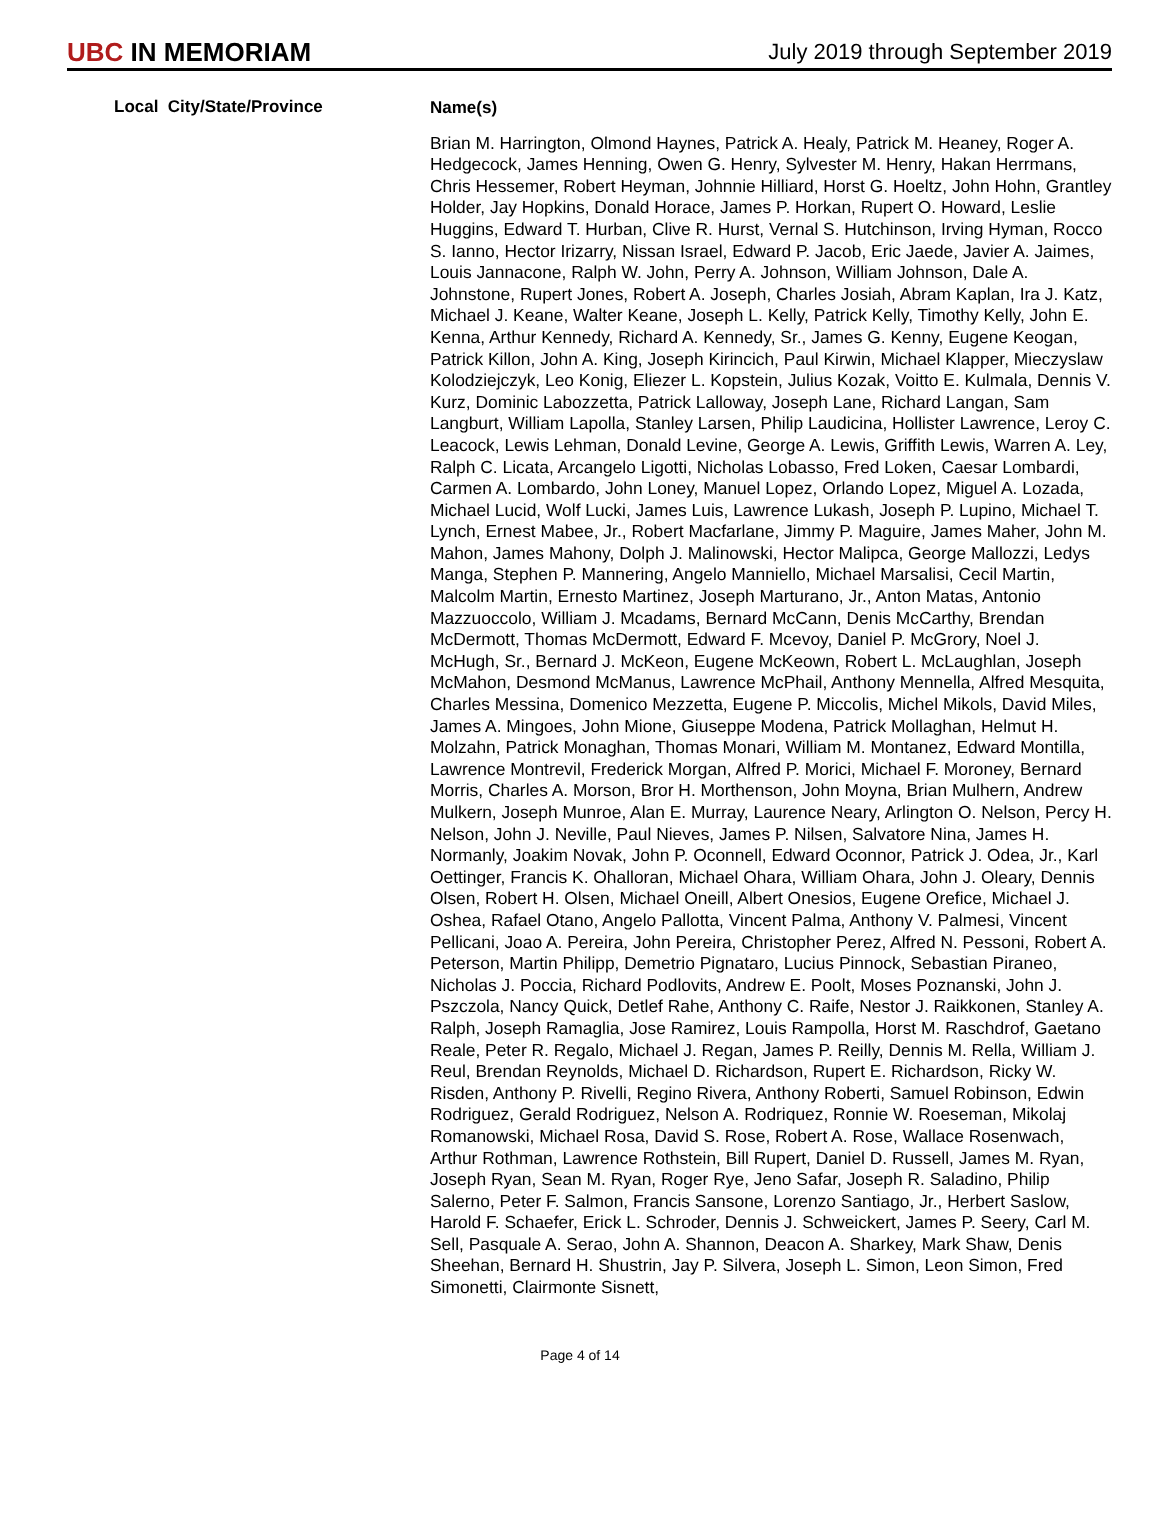UBC IN MEMORIAM
July 2019 through September 2019
Local City/State/Province
Name(s)
Brian M. Harrington, Olmond Haynes, Patrick A. Healy, Patrick M. Heaney, Roger A. Hedgecock, James Henning, Owen G. Henry, Sylvester M. Henry, Hakan Herrmans, Chris Hessemer, Robert Heyman, Johnnie Hilliard, Horst G. Hoeltz, John Hohn, Grantley Holder, Jay Hopkins, Donald Horace, James P. Horkan, Rupert O. Howard, Leslie Huggins, Edward T. Hurban, Clive R. Hurst, Vernal S. Hutchinson, Irving Hyman, Rocco S. Ianno, Hector Irizarry, Nissan Israel, Edward P. Jacob, Eric Jaede, Javier A. Jaimes, Louis Jannacone, Ralph W. John, Perry A. Johnson, William Johnson, Dale A. Johnstone, Rupert Jones, Robert A. Joseph, Charles Josiah, Abram Kaplan, Ira J. Katz, Michael J. Keane, Walter Keane, Joseph L. Kelly, Patrick Kelly, Timothy Kelly, John E. Kenna, Arthur Kennedy, Richard A. Kennedy, Sr., James G. Kenny, Eugene Keogan, Patrick Killon, John A. King, Joseph Kirincich, Paul Kirwin, Michael Klapper, Mieczyslaw Kolodziejczyk, Leo Konig, Eliezer L. Kopstein, Julius Kozak, Voitto E. Kulmala, Dennis V. Kurz, Dominic Labozzetta, Patrick Lalloway, Joseph Lane, Richard Langan, Sam Langburt, William Lapolla, Stanley Larsen, Philip Laudicina, Hollister Lawrence, Leroy C. Leacock, Lewis Lehman, Donald Levine, George A. Lewis, Griffith Lewis, Warren A. Ley, Ralph C. Licata, Arcangelo Ligotti, Nicholas Lobasso, Fred Loken, Caesar Lombardi, Carmen A. Lombardo, John Loney, Manuel Lopez, Orlando Lopez, Miguel A. Lozada, Michael Lucid, Wolf Lucki, James Luis, Lawrence Lukash, Joseph P. Lupino, Michael T. Lynch, Ernest Mabee, Jr., Robert Macfarlane, Jimmy P. Maguire, James Maher, John M. Mahon, James Mahony, Dolph J. Malinowski, Hector Malipca, George Mallozzi, Ledys Manga, Stephen P. Mannering, Angelo Manniello, Michael Marsalisi, Cecil Martin, Malcolm Martin, Ernesto Martinez, Joseph Marturano, Jr., Anton Matas, Antonio Mazzuoccolo, William J. Mcadams, Bernard McCann, Denis McCarthy, Brendan McDermott, Thomas McDermott, Edward F. Mcevoy, Daniel P. McGrory, Noel J. McHugh, Sr., Bernard J. McKeon, Eugene McKeown, Robert L. McLaughlan, Joseph McMahon, Desmond McManus, Lawrence McPhail, Anthony Mennella, Alfred Mesquita, Charles Messina, Domenico Mezzetta, Eugene P. Miccolis, Michel Mikols, David Miles, James A. Mingoes, John Mione, Giuseppe Modena, Patrick Mollaghan, Helmut H. Molzahn, Patrick Monaghan, Thomas Monari, William M. Montanez, Edward Montilla, Lawrence Montrevil, Frederick Morgan, Alfred P. Morici, Michael F. Moroney, Bernard Morris, Charles A. Morson, Bror H. Morthenson, John Moyna, Brian Mulhern, Andrew Mulkern, Joseph Munroe, Alan E. Murray, Laurence Neary, Arlington O. Nelson, Percy H. Nelson, John J. Neville, Paul Nieves, James P. Nilsen, Salvatore Nina, James H. Normanly, Joakim Novak, John P. Oconnell, Edward Oconnor, Patrick J. Odea, Jr., Karl Oettinger, Francis K. Ohalloran, Michael Ohara, William Ohara, John J. Oleary, Dennis Olsen, Robert H. Olsen, Michael Oneill, Albert Onesios, Eugene Orefice, Michael J. Oshea, Rafael Otano, Angelo Pallotta, Vincent Palma, Anthony V. Palmesi, Vincent Pellicani, Joao A. Pereira, John Pereira, Christopher Perez, Alfred N. Pessoni, Robert A. Peterson, Martin Philipp, Demetrio Pignataro, Lucius Pinnock, Sebastian Piraneo, Nicholas J. Poccia, Richard Podlovits, Andrew E. Poolt, Moses Poznanski, John J. Pszczola, Nancy Quick, Detlef Rahe, Anthony C. Raife, Nestor J. Raikkonen, Stanley A. Ralph, Joseph Ramaglia, Jose Ramirez, Louis Rampolla, Horst M. Raschdrof, Gaetano Reale, Peter R. Regalo, Michael J. Regan, James P. Reilly, Dennis M. Rella, William J. Reul, Brendan Reynolds, Michael D. Richardson, Rupert E. Richardson, Ricky W. Risden, Anthony P. Rivelli, Regino Rivera, Anthony Roberti, Samuel Robinson, Edwin Rodriguez, Gerald Rodriguez, Nelson A. Rodriquez, Ronnie W. Roeseman, Mikolaj Romanowski, Michael Rosa, David S. Rose, Robert A. Rose, Wallace Rosenwach, Arthur Rothman, Lawrence Rothstein, Bill Rupert, Daniel D. Russell, James M. Ryan, Joseph Ryan, Sean M. Ryan, Roger Rye, Jeno Safar, Joseph R. Saladino, Philip Salerno, Peter F. Salmon, Francis Sansone, Lorenzo Santiago, Jr., Herbert Saslow, Harold F. Schaefer, Erick L. Schroder, Dennis J. Schweickert, James P. Seery, Carl M. Sell, Pasquale A. Serao, John A. Shannon, Deacon A. Sharkey, Mark Shaw, Denis Sheehan, Bernard H. Shustrin, Jay P. Silvera, Joseph L. Simon, Leon Simon, Fred Simonetti, Clairmonte Sisnett,
Page 4 of 14